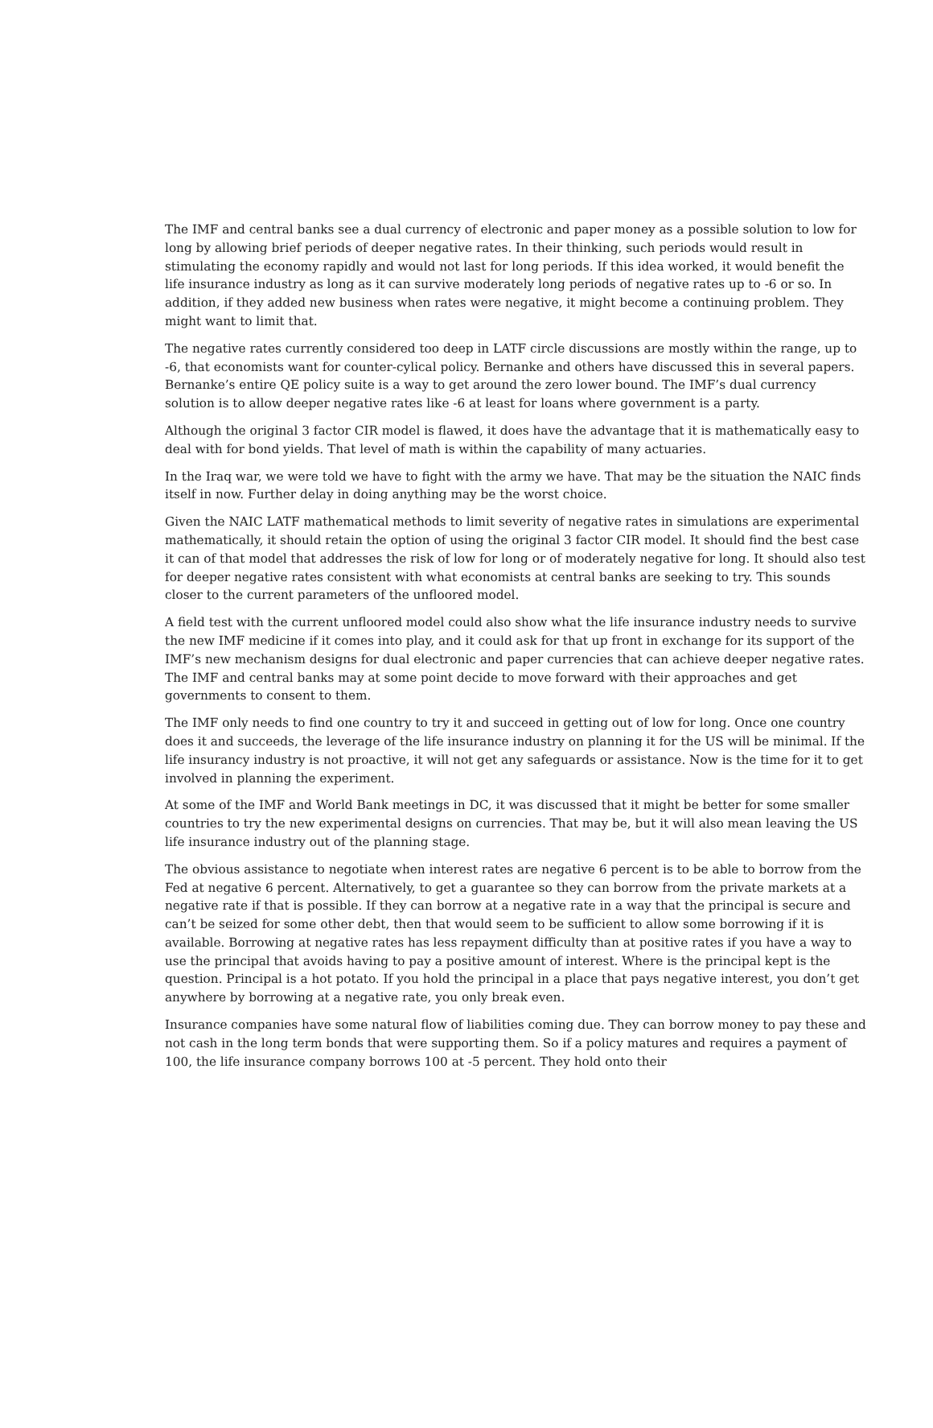The IMF and central banks see a dual currency of electronic and paper money as a possible solution to low for long by allowing brief periods of deeper negative rates. In their thinking, such periods would result in stimulating the economy rapidly and would not last for long periods. If this idea worked, it would benefit the life insurance industry as long as it can survive moderately long periods of negative rates up to -6 or so. In addition, if they added new business when rates were negative, it might become a continuing problem. They might want to limit that.
The negative rates currently considered too deep in LATF circle discussions are mostly within the range, up to -6, that economists want for counter-cylical policy. Bernanke and others have discussed this in several papers. Bernanke’s entire QE policy suite is a way to get around the zero lower bound. The IMF’s dual currency solution is to allow deeper negative rates like -6 at least for loans where government is a party.
Although the original 3 factor CIR model is flawed, it does have the advantage that it is mathematically easy to deal with for bond yields. That level of math is within the capability of many actuaries.
In the Iraq war, we were told we have to fight with the army we have. That may be the situation the NAIC finds itself in now. Further delay in doing anything may be the worst choice.
Given the NAIC LATF mathematical methods to limit severity of negative rates in simulations are experimental mathematically, it should retain the option of using the original 3 factor CIR model. It should find the best case it can of that model that addresses the risk of low for long or of moderately negative for long. It should also test for deeper negative rates consistent with what economists at central banks are seeking to try. This sounds closer to the current parameters of the unfloored model.
A field test with the current unfloored model could also show what the life insurance industry needs to survive the new IMF medicine if it comes into play, and it could ask for that up front in exchange for its support of the IMF’s new mechanism designs for dual electronic and paper currencies that can achieve deeper negative rates. The IMF and central banks may at some point decide to move forward with their approaches and get governments to consent to them.
The IMF only needs to find one country to try it and succeed in getting out of low for long. Once one country does it and succeeds, the leverage of the life insurance industry on planning it for the US will be minimal. If the life insurancy industry is not proactive, it will not get any safeguards or assistance. Now is the time for it to get involved in planning the experiment.
At some of the IMF and World Bank meetings in DC, it was discussed that it might be better for some smaller countries to try the new experimental designs on currencies. That may be, but it will also mean leaving the US life insurance industry out of the planning stage.
The obvious assistance to negotiate when interest rates are negative 6 percent is to be able to borrow from the Fed at negative 6 percent. Alternatively, to get a guarantee so they can borrow from the private markets at a negative rate if that is possible. If they can borrow at a negative rate in a way that the principal is secure and can’t be seized for some other debt, then that would seem to be sufficient to allow some borrowing if it is available. Borrowing at negative rates has less repayment difficulty than at positive rates if you have a way to use the principal that avoids having to pay a positive amount of interest. Where is the principal kept is the question. Principal is a hot potato. If you hold the principal in a place that pays negative interest, you don’t get anywhere by borrowing at a negative rate, you only break even.
Insurance companies have some natural flow of liabilities coming due. They can borrow money to pay these and not cash in the long term bonds that were supporting them. So if a policy matures and requires a payment of 100, the life insurance company borrows 100 at -5 percent. They hold onto their